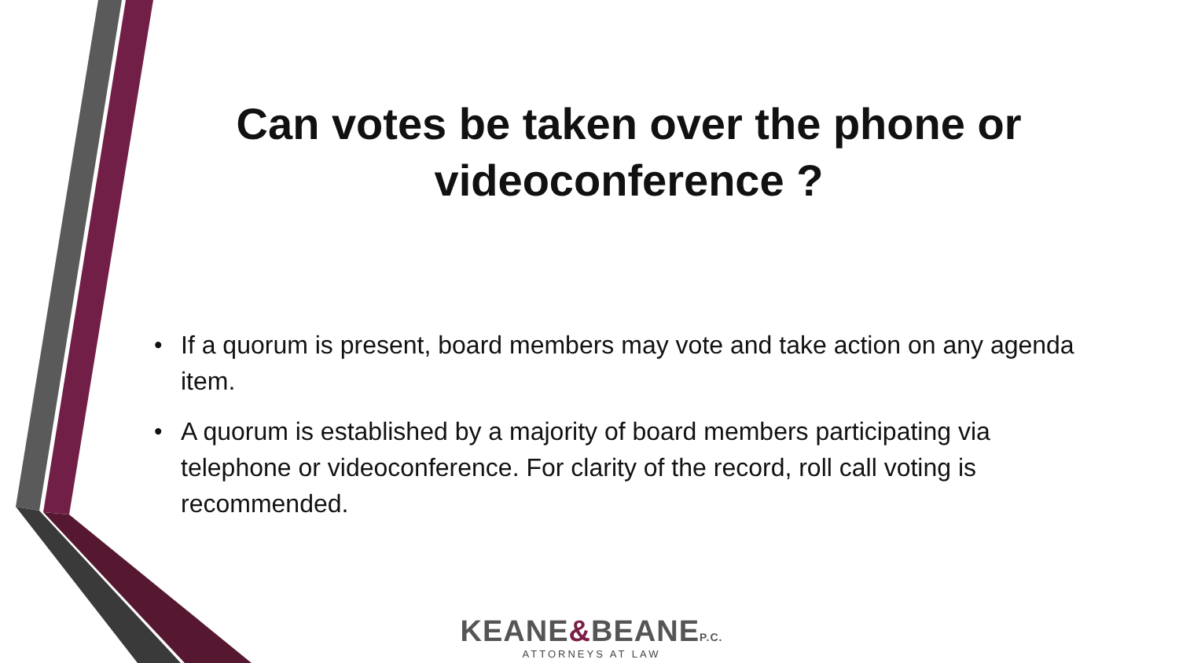Can votes be taken over the phone or
videoconference ?
• If a quorum is present, board members may vote and take action on any agenda item.
• A quorum is established by a majority of board members participating via telephone or videoconference. For clarity of the record, roll call voting is recommended.
KEANE&BEANEP.C.
ATTORNEYS AT LAW